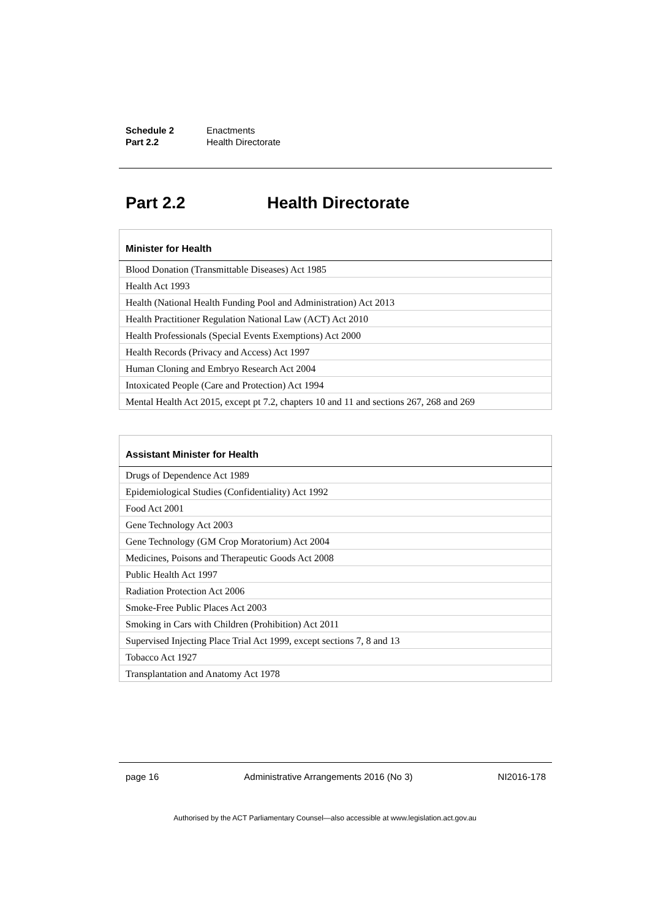Schedule 2 Enactments
Part 2.2 Health Directorate
Part 2.2 Health Directorate
| Minister for Health |
| --- |
| Blood Donation (Transmittable Diseases) Act 1985 |
| Health Act 1993 |
| Health (National Health Funding Pool and Administration) Act 2013 |
| Health Practitioner Regulation National Law (ACT) Act 2010 |
| Health Professionals (Special Events Exemptions) Act 2000 |
| Health Records (Privacy and Access) Act 1997 |
| Human Cloning and Embryo Research Act 2004 |
| Intoxicated People (Care and Protection) Act 1994 |
| Mental Health Act 2015, except pt 7.2, chapters 10 and 11 and sections 267, 268 and 269 |
| Assistant Minister for Health |
| --- |
| Drugs of Dependence Act 1989 |
| Epidemiological Studies (Confidentiality) Act 1992 |
| Food Act 2001 |
| Gene Technology Act 2003 |
| Gene Technology (GM Crop Moratorium) Act 2004 |
| Medicines, Poisons and Therapeutic Goods Act 2008 |
| Public Health Act 1997 |
| Radiation Protection Act 2006 |
| Smoke-Free Public Places Act 2003 |
| Smoking in Cars with Children (Prohibition) Act 2011 |
| Supervised Injecting Place Trial Act 1999, except sections 7, 8 and 13 |
| Tobacco Act 1927 |
| Transplantation and Anatomy Act 1978 |
page 16 Administrative Arrangements 2016 (No 3) NI2016-178
Authorised by the ACT Parliamentary Counsel—also accessible at www.legislation.act.gov.au